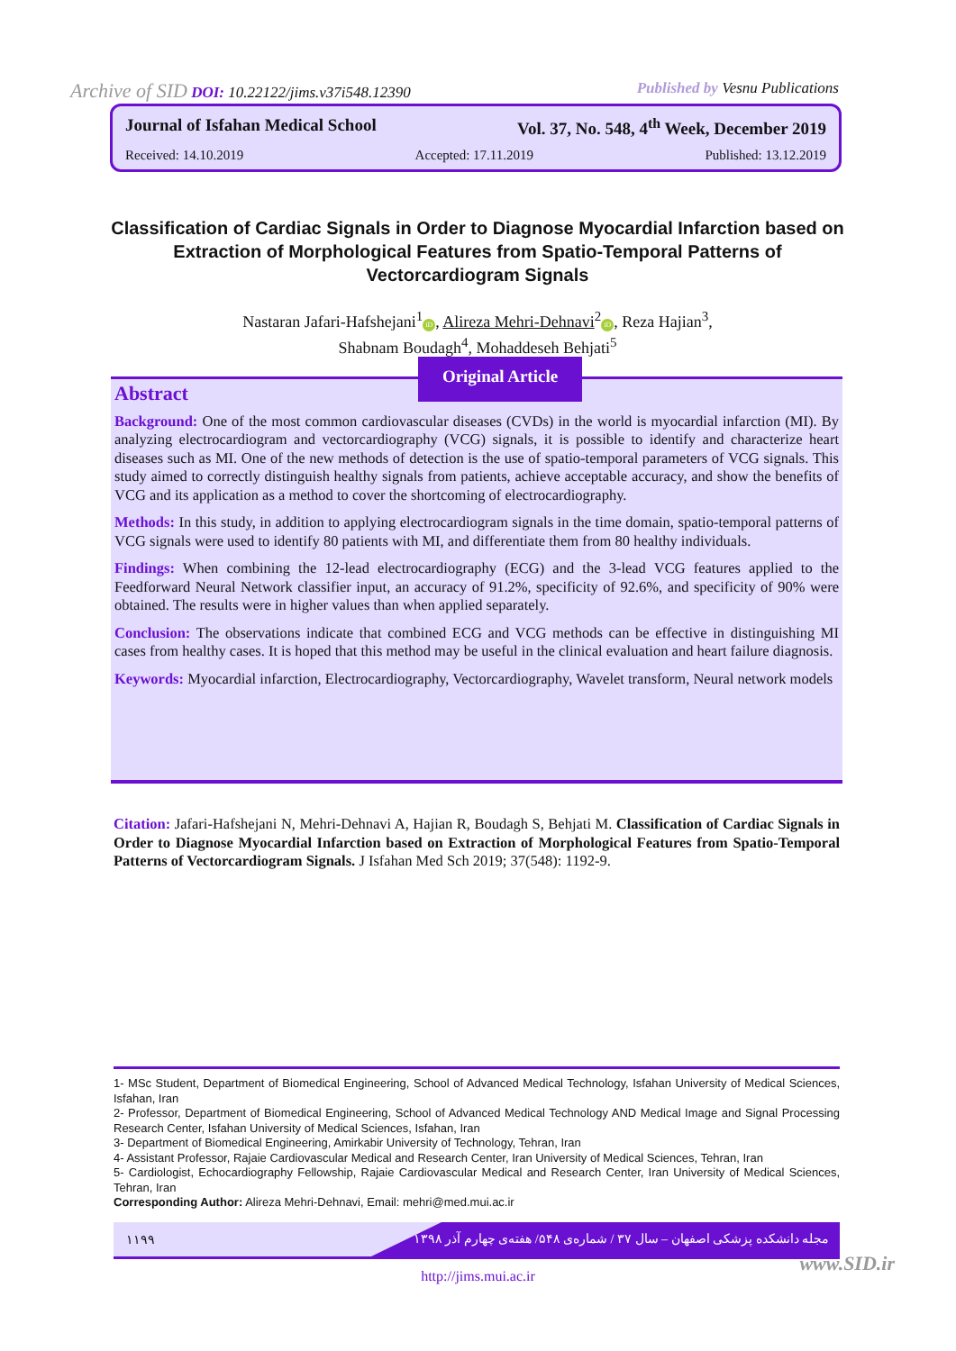Archive of SID DOI: 10.22122/jims.v37i548.12390 Published by Vesnu Publications
Journal of Isfahan Medical School Vol. 37, No. 548, 4<sup>th</sup> Week, December 2019
Received: 14.10.2019 Accepted: 17.11.2019 Published: 13.12.2019
Classification of Cardiac Signals in Order to Diagnose Myocardial Infarction based on Extraction of Morphological Features from Spatio-Temporal Patterns of Vectorcardiogram Signals
Nastaran Jafari-Hafshejani<sup>1</sup> iD, Alireza Mehri-Dehnavi<sup>2</sup> iD, Reza Hajian<sup>3</sup>,
Shabnam Boudagh<sup>4</sup>, Mohaddeseh Behjati<sup>5</sup>
Abstract
Background: One of the most common cardiovascular diseases (CVDs) in the world is myocardial infarction (MI). By analyzing electrocardiogram and vectorcardiography (VCG) signals, it is possible to identify and characterize heart diseases such as MI. One of the new methods of detection is the use of spatio-temporal parameters of VCG signals. This study aimed to correctly distinguish healthy signals from patients, achieve acceptable accuracy, and show the benefits of VCG and its application as a method to cover the shortcoming of electrocardiography.
Methods: In this study, in addition to applying electrocardiogram signals in the time domain, spatio-temporal patterns of VCG signals were used to identify 80 patients with MI, and differentiate them from 80 healthy individuals.
Findings: When combining the 12-lead electrocardiography (ECG) and the 3-lead VCG features applied to the Feedforward Neural Network classifier input, an accuracy of 91.2%, specificity of 92.6%, and specificity of 90% were obtained. The results were in higher values than when applied separately.
Conclusion: The observations indicate that combined ECG and VCG methods can be effective in distinguishing MI cases from healthy cases. It is hoped that this method may be useful in the clinical evaluation and heart failure diagnosis.
Keywords: Myocardial infarction, Electrocardiography, Vectorcardiography, Wavelet transform, Neural network models
Original Article
Citation: Jafari-Hafshejani N, Mehri-Dehnavi A, Hajian R, Boudagh S, Behjati M. Classification of Cardiac Signals in Order to Diagnose Myocardial Infarction based on Extraction of Morphological Features from Spatio-Temporal Patterns of Vectorcardiogram Signals. J Isfahan Med Sch 2019; 37(548): 1192-9.
1- MSc Student, Department of Biomedical Engineering, School of Advanced Medical Technology, Isfahan University of Medical Sciences, Isfahan, Iran
2- Professor, Department of Biomedical Engineering, School of Advanced Medical Technology AND Medical Image and Signal Processing Research Center, Isfahan University of Medical Sciences, Isfahan, Iran
3- Department of Biomedical Engineering, Amirkabir University of Technology, Tehran, Iran
4- Assistant Professor, Rajaie Cardiovascular Medical and Research Center, Iran University of Medical Sciences, Tehran, Iran
5- Cardiologist, Echocardiography Fellowship, Rajaie Cardiovascular Medical and Research Center, Iran University of Medical Sciences, Tehran, Iran
Corresponding Author: Alireza Mehri-Dehnavi, Email: mehri@med.mui.ac.ir
۱۱۹۹ مجله دانشکده پزشکی اصفهان – سال ۳۷ / شماره‌ی ۵۴۸/ هفته‌ی چهارم آذر ۱۳۹۸
www.SID.ir
http://jims.mui.ac.ir